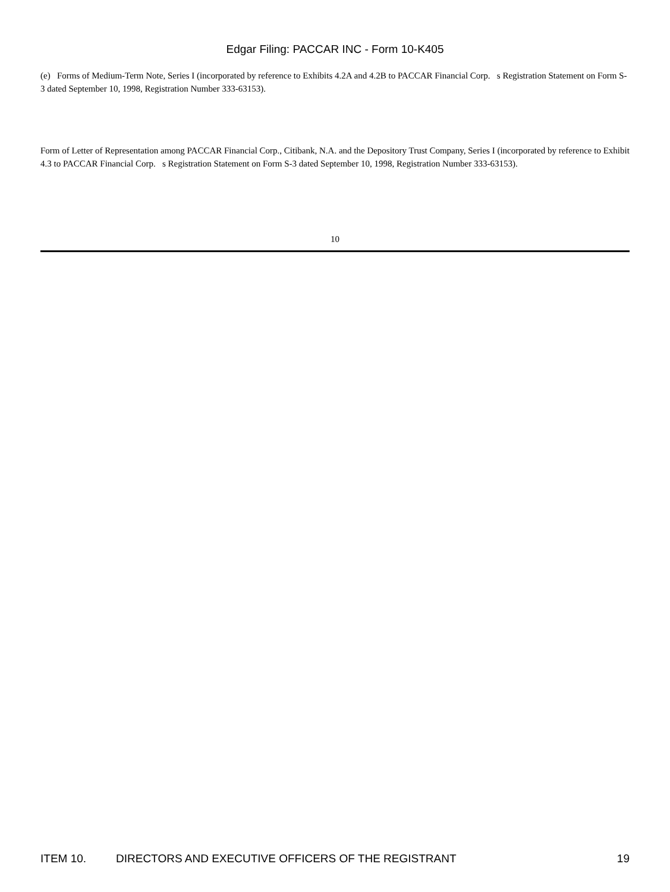Edgar Filing: PACCAR INC - Form 10-K405
(e) Forms of Medium-Term Note, Series I (incorporated by reference to Exhibits 4.2A and 4.2B to PACCAR Financial Corp. s Registration Statement on Form S-3 dated September 10, 1998, Registration Number 333-63153).
Form of Letter of Representation among PACCAR Financial Corp., Citibank, N.A. and the Depository Trust Company, Series I (incorporated by reference to Exhibit 4.3 to PACCAR Financial Corp. s Registration Statement on Form S-3 dated September 10, 1998, Registration Number 333-63153).
10
ITEM 10. DIRECTORS AND EXECUTIVE OFFICERS OF THE REGISTRANT 19